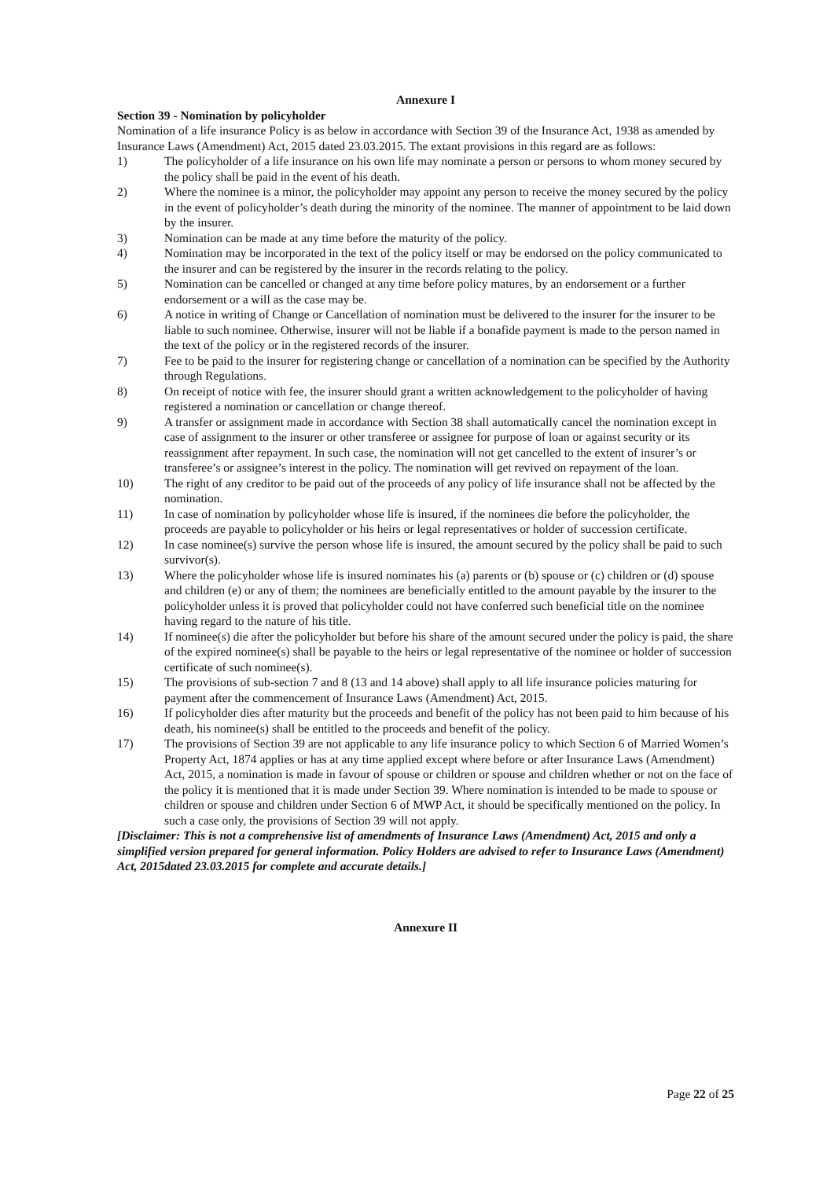Annexure I
Section 39 - Nomination by policyholder
Nomination of a life insurance Policy is as below in accordance with Section 39 of the Insurance Act, 1938 as amended by Insurance Laws (Amendment) Act, 2015 dated 23.03.2015. The extant provisions in this regard are as follows:
1) The policyholder of a life insurance on his own life may nominate a person or persons to whom money secured by the policy shall be paid in the event of his death.
2) Where the nominee is a minor, the policyholder may appoint any person to receive the money secured by the policy in the event of policyholder’s death during the minority of the nominee. The manner of appointment to be laid down by the insurer.
3) Nomination can be made at any time before the maturity of the policy.
4) Nomination may be incorporated in the text of the policy itself or may be endorsed on the policy communicated to the insurer and can be registered by the insurer in the records relating to the policy.
5) Nomination can be cancelled or changed at any time before policy matures, by an endorsement or a further endorsement or a will as the case may be.
6) A notice in writing of Change or Cancellation of nomination must be delivered to the insurer for the insurer to be liable to such nominee. Otherwise, insurer will not be liable if a bonafide payment is made to the person named in the text of the policy or in the registered records of the insurer.
7) Fee to be paid to the insurer for registering change or cancellation of a nomination can be specified by the Authority through Regulations.
8) On receipt of notice with fee, the insurer should grant a written acknowledgement to the policyholder of having registered a nomination or cancellation or change thereof.
9) A transfer or assignment made in accordance with Section 38 shall automatically cancel the nomination except in case of assignment to the insurer or other transferee or assignee for purpose of loan or against security or its reassignment after repayment. In such case, the nomination will not get cancelled to the extent of insurer’s or transferee’s or assignee’s interest in the policy. The nomination will get revived on repayment of the loan.
10) The right of any creditor to be paid out of the proceeds of any policy of life insurance shall not be affected by the nomination.
11) In case of nomination by policyholder whose life is insured, if the nominees die before the policyholder, the proceeds are payable to policyholder or his heirs or legal representatives or holder of succession certificate.
12) In case nominee(s) survive the person whose life is insured, the amount secured by the policy shall be paid to such survivor(s).
13) Where the policyholder whose life is insured nominates his (a) parents or (b) spouse or (c) children or (d) spouse and children (e) or any of them; the nominees are beneficially entitled to the amount payable by the insurer to the policyholder unless it is proved that policyholder could not have conferred such beneficial title on the nominee having regard to the nature of his title.
14) If nominee(s) die after the policyholder but before his share of the amount secured under the policy is paid, the share of the expired nominee(s) shall be payable to the heirs or legal representative of the nominee or holder of succession certificate of such nominee(s).
15) The provisions of sub-section 7 and 8 (13 and 14 above) shall apply to all life insurance policies maturing for payment after the commencement of Insurance Laws (Amendment) Act, 2015.
16) If policyholder dies after maturity but the proceeds and benefit of the policy has not been paid to him because of his death, his nominee(s) shall be entitled to the proceeds and benefit of the policy.
17) The provisions of Section 39 are not applicable to any life insurance policy to which Section 6 of Married Women’s Property Act, 1874 applies or has at any time applied except where before or after Insurance Laws (Amendment) Act, 2015, a nomination is made in favour of spouse or children or spouse and children whether or not on the face of the policy it is mentioned that it is made under Section 39. Where nomination is intended to be made to spouse or children or spouse and children under Section 6 of MWP Act, it should be specifically mentioned on the policy. In such a case only, the provisions of Section 39 will not apply.
[Disclaimer: This is not a comprehensive list of amendments of Insurance Laws (Amendment) Act, 2015 and only a simplified version prepared for general information. Policy Holders are advised to refer to Insurance Laws (Amendment) Act, 2015dated 23.03.2015 for complete and accurate details.]
Annexure II
Page 22 of 25